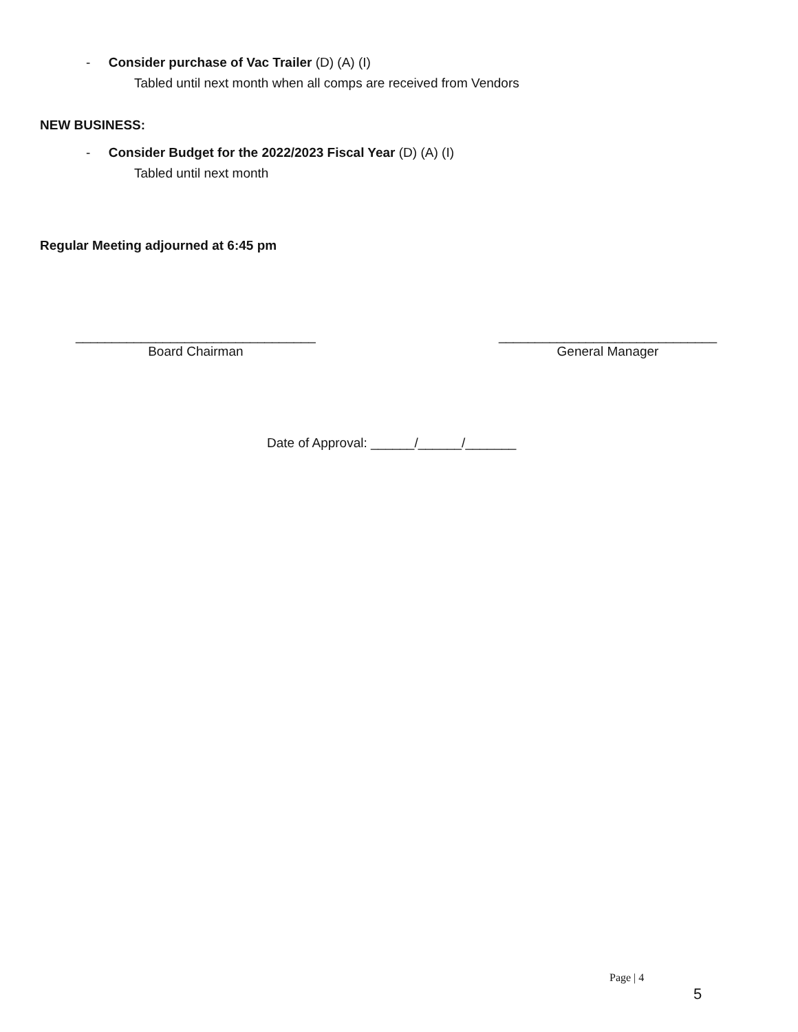- Consider purchase of Vac Trailer (D) (A) (I)
Tabled until next month when all comps are received from Vendors
NEW BUSINESS:
- Consider Budget for the 2022/2023 Fiscal Year (D) (A) (I)
Tabled until next month
Regular Meeting adjourned at 6:45 pm
_________________________________
Board Chairman
______________________________
General Manager
Date of Approval: ______/______/_______
Page | 4
5